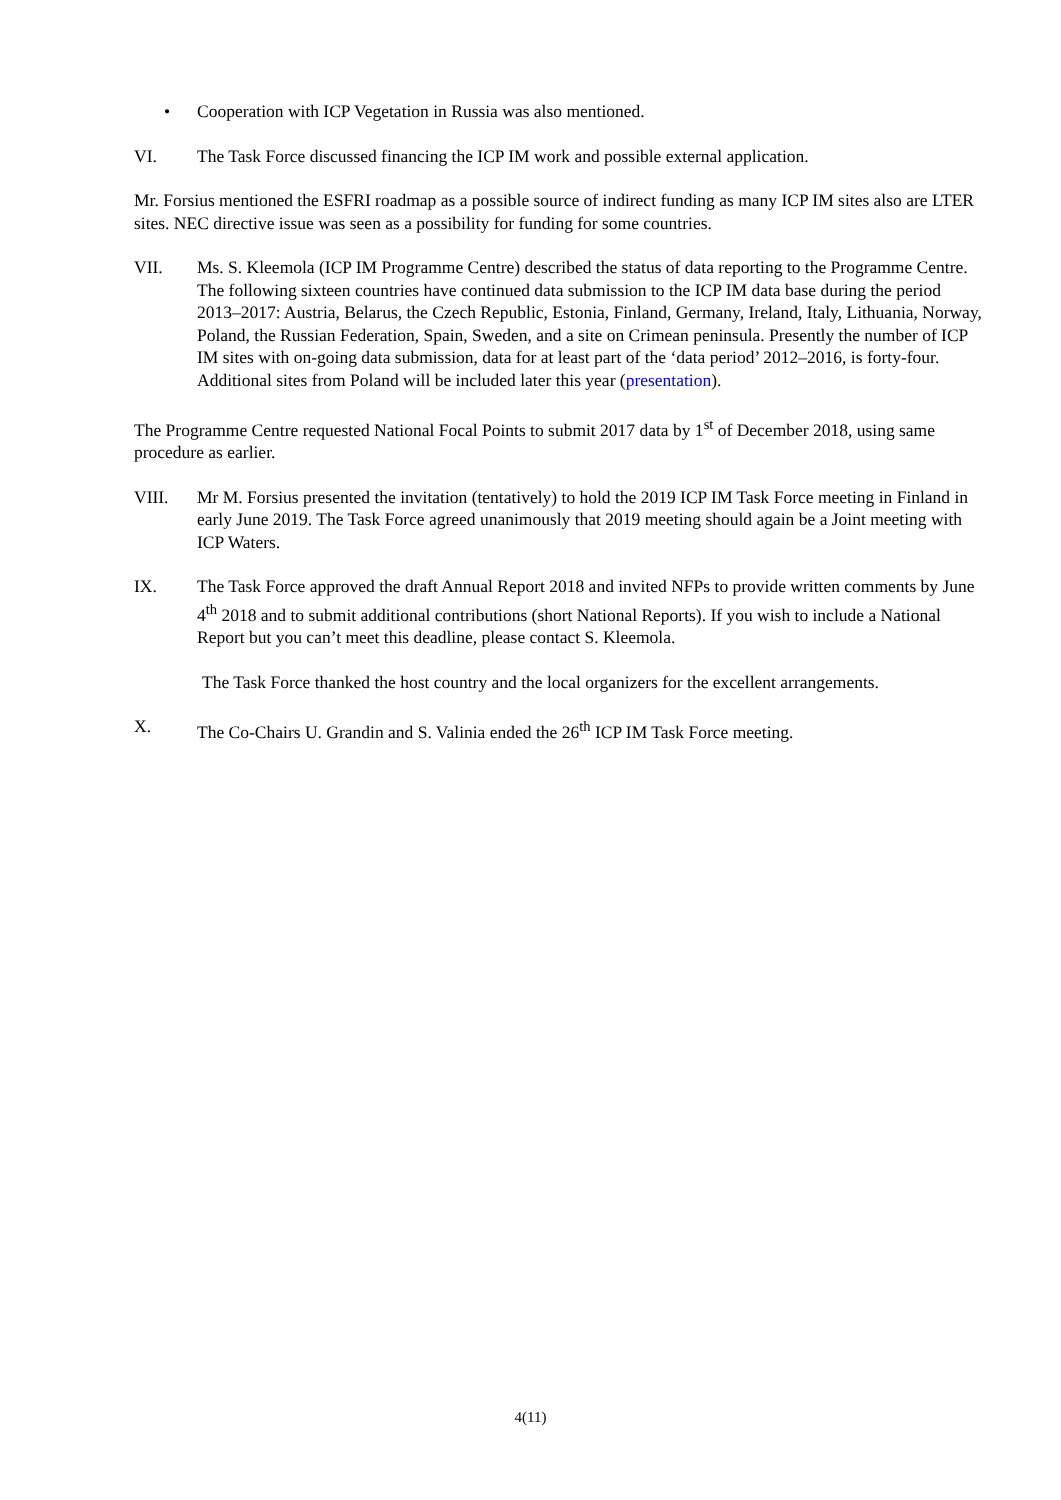• Cooperation with ICP Vegetation in Russia was also mentioned.
VI. The Task Force discussed financing the ICP IM work and possible external application.
Mr. Forsius mentioned the ESFRI roadmap as a possible source of indirect funding as many ICP IM sites also are LTER sites. NEC directive issue was seen as a possibility for funding for some countries.
VII. Ms. S. Kleemola (ICP IM Programme Centre) described the status of data reporting to the Programme Centre. The following sixteen countries have continued data submission to the ICP IM data base during the period 2013–2017: Austria, Belarus, the Czech Republic, Estonia, Finland, Germany, Ireland, Italy, Lithuania, Norway, Poland, the Russian Federation, Spain, Sweden, and a site on Crimean peninsula. Presently the number of ICP IM sites with on-going data submission, data for at least part of the ‘data period’ 2012–2016, is forty-four. Additional sites from Poland will be included later this year (presentation).
The Programme Centre requested National Focal Points to submit 2017 data by 1<sup>st</sup> of December 2018, using same procedure as earlier.
VIII. Mr M. Forsius presented the invitation (tentatively) to hold the 2019 ICP IM Task Force meeting in Finland in early June 2019. The Task Force agreed unanimously that 2019 meeting should again be a Joint meeting with ICP Waters.
IX. The Task Force approved the draft Annual Report 2018 and invited NFPs to provide written comments by June 4<sup>th</sup> 2018 and to submit additional contributions (short National Reports). If you wish to include a National Report but you can’t meet this deadline, please contact S. Kleemola.
The Task Force thanked the host country and the local organizers for the excellent arrangements.
X. The Co-Chairs U. Grandin and S. Valinia ended the 26<sup>th</sup> ICP IM Task Force meeting.
4(11)